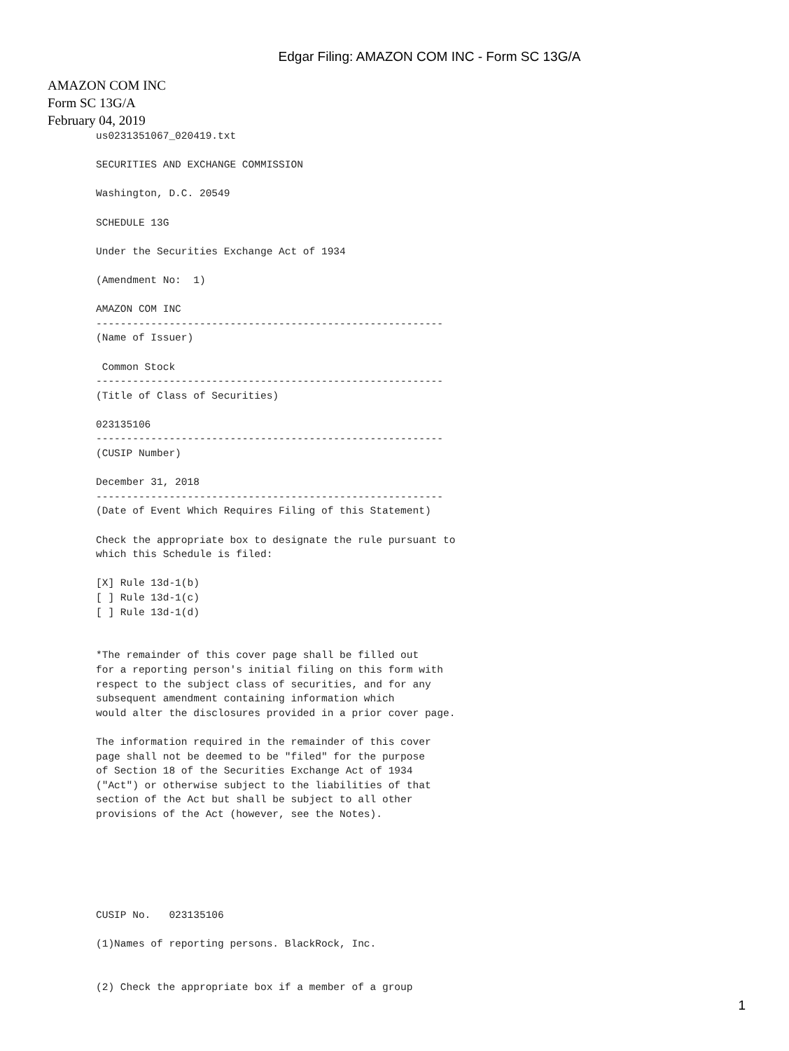Edgar Filing: AMAZON COM INC - Form SC 13G/A
AMAZON COM INC
Form SC 13G/A
February 04, 2019
us0231351067_020419.txt

SECURITIES AND EXCHANGE COMMISSION

Washington, D.C. 20549

SCHEDULE 13G

Under the Securities Exchange Act of 1934

(Amendment No:  1)

AMAZON COM INC
---------------------------------------------------------
(Name of Issuer)

 Common Stock
---------------------------------------------------------
(Title of Class of Securities)

023135106
---------------------------------------------------------
(CUSIP Number)

December 31, 2018
---------------------------------------------------------
(Date of Event Which Requires Filing of this Statement)

Check the appropriate box to designate the rule pursuant to
which this Schedule is filed:

[X] Rule 13d-1(b)
[ ] Rule 13d-1(c)
[ ] Rule 13d-1(d)


*The remainder of this cover page shall be filled out
for a reporting person's initial filing on this form with
respect to the subject class of securities, and for any
subsequent amendment containing information which
would alter the disclosures provided in a prior cover page.

The information required in the remainder of this cover
page shall not be deemed to be "filed" for the purpose
of Section 18 of the Securities Exchange Act of 1934
("Act") or otherwise subject to the liabilities of that
section of the Act but shall be subject to all other
provisions of the Act (however, see the Notes).






CUSIP No.   023135106

(1)Names of reporting persons. BlackRock, Inc.


(2) Check the appropriate box if a member of a group
1